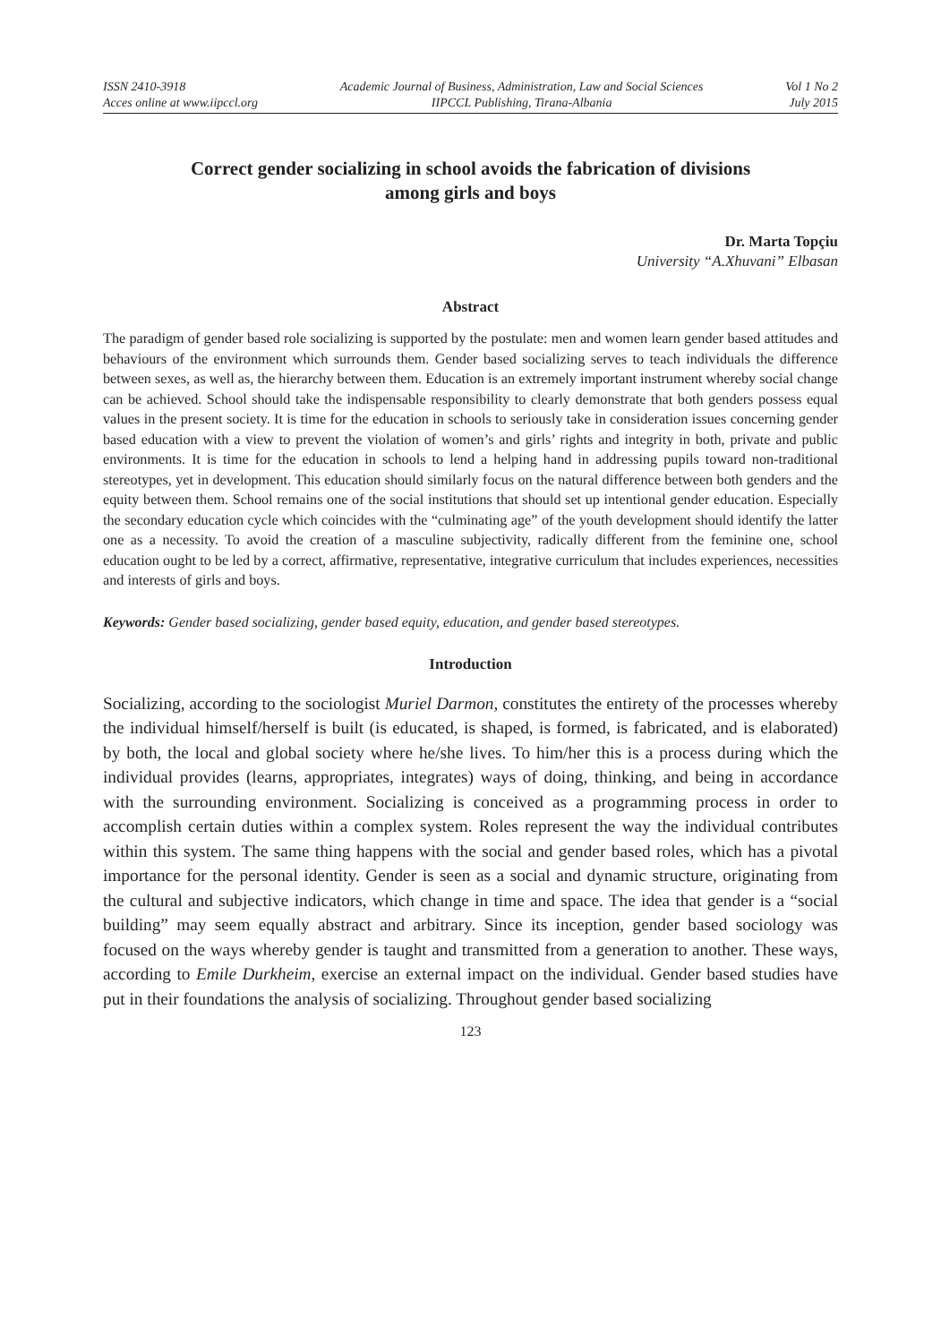ISSN 2410-3918
Acces online at www.iipccl.org
Academic Journal of Business, Administration, Law and Social Sciences
IIPCCL Publishing, Tirana-Albania
Vol 1 No 2
July 2015
Correct gender socializing in school avoids the fabrication of divisions
among girls and boys
Dr. Marta Topçiu
University “A.Xhuvani” Elbasan
Abstract
The paradigm of gender based role socializing is supported by the postulate: men and women learn gender based attitudes and behaviours of the environment which surrounds them. Gender based socializing serves to teach individuals the difference between sexes, as well as, the hierarchy between them. Education is an extremely important instrument whereby social change can be achieved. School should take the indispensable responsibility to clearly demonstrate that both genders possess equal values in the present society. It is time for the education in schools to seriously take in consideration issues concerning gender based education with a view to prevent the violation of women’s and girls’ rights and integrity in both, private and public environments. It is time for the education in schools to lend a helping hand in addressing pupils toward non-traditional stereotypes, yet in development. This education should similarly focus on the natural difference between both genders and the equity between them. School remains one of the social institutions that should set up intentional gender education. Especially the secondary education cycle which coincides with the “culminating age” of the youth development should identify the latter one as a necessity. To avoid the creation of a masculine subjectivity, radically different from the feminine one, school education ought to be led by a correct, affirmative, representative, integrative curriculum that includes experiences, necessities and interests of girls and boys.
Keywords: Gender based socializing, gender based equity, education, and gender based stereotypes.
Introduction
Socializing, according to the sociologist Muriel Darmon, constitutes the entirety of the processes whereby the individual himself/herself is built (is educated, is shaped, is formed, is fabricated, and is elaborated) by both, the local and global society where he/she lives. To him/her this is a process during which the individual provides (learns, appropriates, integrates) ways of doing, thinking, and being in accordance with the surrounding environment. Socializing is conceived as a programming process in order to accomplish certain duties within a complex system. Roles represent the way the individual contributes within this system. The same thing happens with the social and gender based roles, which has a pivotal importance for the personal identity. Gender is seen as a social and dynamic structure, originating from the cultural and subjective indicators, which change in time and space. The idea that gender is a “social building” may seem equally abstract and arbitrary. Since its inception, gender based sociology was focused on the ways whereby gender is taught and transmitted from a generation to another. These ways, according to Emile Durkheim, exercise an external impact on the individual. Gender based studies have put in their foundations the analysis of socializing. Throughout gender based socializing
123